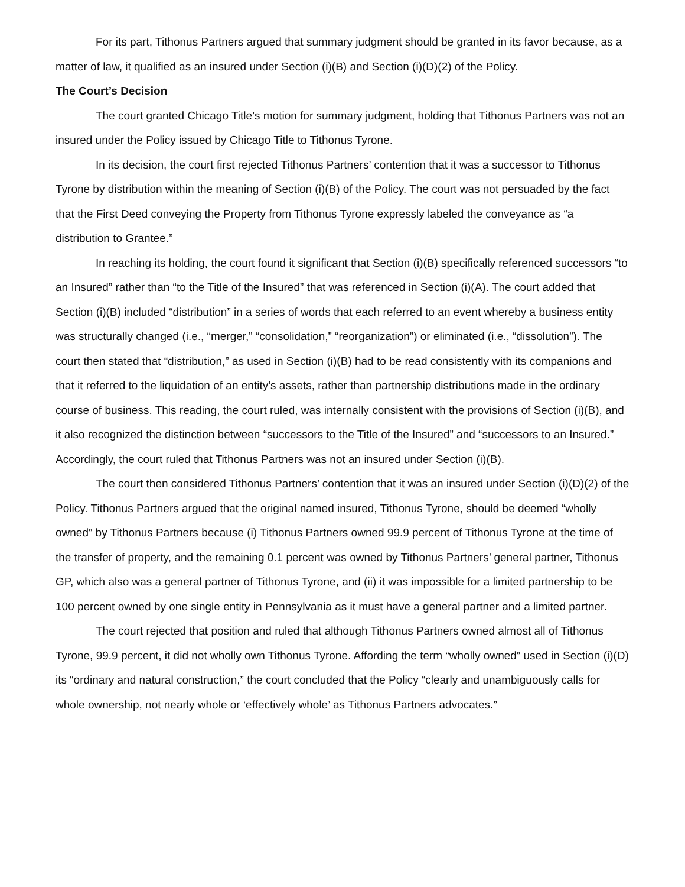For its part, Tithonus Partners argued that summary judgment should be granted in its favor because, as a matter of law, it qualified as an insured under Section (i)(B) and Section (i)(D)(2) of the Policy.
The Court’s Decision
The court granted Chicago Title’s motion for summary judgment, holding that Tithonus Partners was not an insured under the Policy issued by Chicago Title to Tithonus Tyrone.
In its decision, the court first rejected Tithonus Partners’ contention that it was a successor to Tithonus Tyrone by distribution within the meaning of Section (i)(B) of the Policy. The court was not persuaded by the fact that the First Deed conveying the Property from Tithonus Tyrone expressly labeled the conveyance as “a distribution to Grantee.”
In reaching its holding, the court found it significant that Section (i)(B) specifically referenced successors “to an Insured” rather than “to the Title of the Insured” that was referenced in Section (i)(A). The court added that Section (i)(B) included “distribution” in a series of words that each referred to an event whereby a business entity was structurally changed (i.e., “merger,” “consolidation,” “reorganization”) or eliminated (i.e., “dissolution”). The court then stated that “distribution,” as used in Section (i)(B) had to be read consistently with its companions and that it referred to the liquidation of an entity’s assets, rather than partnership distributions made in the ordinary course of business. This reading, the court ruled, was internally consistent with the provisions of Section (i)(B), and it also recognized the distinction between “successors to the Title of the Insured” and “successors to an Insured.” Accordingly, the court ruled that Tithonus Partners was not an insured under Section (i)(B).
The court then considered Tithonus Partners’ contention that it was an insured under Section (i)(D)(2) of the Policy. Tithonus Partners argued that the original named insured, Tithonus Tyrone, should be deemed “wholly owned” by Tithonus Partners because (i) Tithonus Partners owned 99.9 percent of Tithonus Tyrone at the time of the transfer of property, and the remaining 0.1 percent was owned by Tithonus Partners’ general partner, Tithonus GP, which also was a general partner of Tithonus Tyrone, and (ii) it was impossible for a limited partnership to be 100 percent owned by one single entity in Pennsylvania as it must have a general partner and a limited partner.
The court rejected that position and ruled that although Tithonus Partners owned almost all of Tithonus Tyrone, 99.9 percent, it did not wholly own Tithonus Tyrone. Affording the term “wholly owned” used in Section (i)(D) its “ordinary and natural construction,” the court concluded that the Policy “clearly and unambiguously calls for whole ownership, not nearly whole or ‘effectively whole’ as Tithonus Partners advocates.”